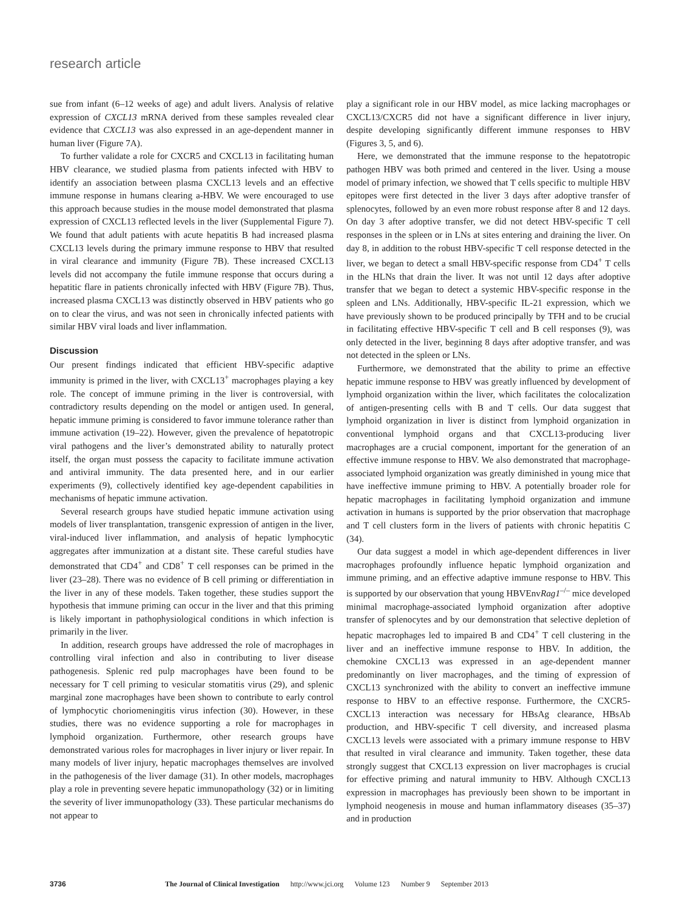research article
sue from infant (6–12 weeks of age) and adult livers. Analysis of relative expression of CXCL13 mRNA derived from these samples revealed clear evidence that CXCL13 was also expressed in an age-dependent manner in human liver (Figure 7A).
To further validate a role for CXCR5 and CXCL13 in facilitating human HBV clearance, we studied plasma from patients infected with HBV to identify an association between plasma CXCL13 levels and an effective immune response in humans clearing a-HBV. We were encouraged to use this approach because studies in the mouse model demonstrated that plasma expression of CXCL13 reflected levels in the liver (Supplemental Figure 7). We found that adult patients with acute hepatitis B had increased plasma CXCL13 levels during the primary immune response to HBV that resulted in viral clearance and immunity (Figure 7B). These increased CXCL13 levels did not accompany the futile immune response that occurs during a hepatitic flare in patients chronically infected with HBV (Figure 7B). Thus, increased plasma CXCL13 was distinctly observed in HBV patients who go on to clear the virus, and was not seen in chronically infected patients with similar HBV viral loads and liver inflammation.
Discussion
Our present findings indicated that efficient HBV-specific adaptive immunity is primed in the liver, with CXCL13<sup>+</sup> macrophages playing a key role. The concept of immune priming in the liver is controversial, with contradictory results depending on the model or antigen used. In general, hepatic immune priming is considered to favor immune tolerance rather than immune activation (19–22). However, given the prevalence of hepatotropic viral pathogens and the liver’s demonstrated ability to naturally protect itself, the organ must possess the capacity to facilitate immune activation and antiviral immunity. The data presented here, and in our earlier experiments (9), collectively identified key age-dependent capabilities in mechanisms of hepatic immune activation.
Several research groups have studied hepatic immune activation using models of liver transplantation, transgenic expression of antigen in the liver, viral-induced liver inflammation, and analysis of hepatic lymphocytic aggregates after immunization at a distant site. These careful studies have demonstrated that CD4<sup>+</sup> and CD8<sup>+</sup> T cell responses can be primed in the liver (23–28). There was no evidence of B cell priming or differentiation in the liver in any of these models. Taken together, these studies support the hypothesis that immune priming can occur in the liver and that this priming is likely important in pathophysiological conditions in which infection is primarily in the liver.
In addition, research groups have addressed the role of macrophages in controlling viral infection and also in contributing to liver disease pathogenesis. Splenic red pulp macrophages have been found to be necessary for T cell priming to vesicular stomatitis virus (29), and splenic marginal zone macrophages have been shown to contribute to early control of lymphocytic choriomeningitis virus infection (30). However, in these studies, there was no evidence supporting a role for macrophages in lymphoid organization. Furthermore, other research groups have demonstrated various roles for macrophages in liver injury or liver repair. In many models of liver injury, hepatic macrophages themselves are involved in the pathogenesis of the liver damage (31). In other models, macrophages play a role in preventing severe hepatic immunopathology (32) or in limiting the severity of liver immunopathology (33). These particular mechanisms do not appear to
play a significant role in our HBV model, as mice lacking macrophages or CXCL13/CXCR5 did not have a significant difference in liver injury, despite developing significantly different immune responses to HBV (Figures 3, 5, and 6).
Here, we demonstrated that the immune response to the hepatotropic pathogen HBV was both primed and centered in the liver. Using a mouse model of primary infection, we showed that T cells specific to multiple HBV epitopes were first detected in the liver 3 days after adoptive transfer of splenocytes, followed by an even more robust response after 8 and 12 days. On day 3 after adoptive transfer, we did not detect HBV-specific T cell responses in the spleen or in LNs at sites entering and draining the liver. On day 8, in addition to the robust HBV-specific T cell response detected in the liver, we began to detect a small HBV-specific response from CD4<sup>+</sup> T cells in the HLNs that drain the liver. It was not until 12 days after adoptive transfer that we began to detect a systemic HBV-specific response in the spleen and LNs. Additionally, HBV-specific IL-21 expression, which we have previously shown to be produced principally by TFH and to be crucial in facilitating effective HBV-specific T cell and B cell responses (9), was only detected in the liver, beginning 8 days after adoptive transfer, and was not detected in the spleen or LNs.
Furthermore, we demonstrated that the ability to prime an effective hepatic immune response to HBV was greatly influenced by development of lymphoid organization within the liver, which facilitates the colocalization of antigen-presenting cells with B and T cells. Our data suggest that lymphoid organization in liver is distinct from lymphoid organization in conventional lymphoid organs and that CXCL13-producing liver macrophages are a crucial component, important for the generation of an effective immune response to HBV. We also demonstrated that macrophage-associated lymphoid organization was greatly diminished in young mice that have ineffective immune priming to HBV. A potentially broader role for hepatic macrophages in facilitating lymphoid organization and immune activation in humans is supported by the prior observation that macrophage and T cell clusters form in the livers of patients with chronic hepatitis C (34).
Our data suggest a model in which age-dependent differences in liver macrophages profoundly influence hepatic lymphoid organization and immune priming, and an effective adaptive immune response to HBV. This is supported by our observation that young HBVEnvRag1<sup>–/–</sup> mice developed minimal macrophage-associated lymphoid organization after adoptive transfer of splenocytes and by our demonstration that selective depletion of hepatic macrophages led to impaired B and CD4<sup>+</sup> T cell clustering in the liver and an ineffective immune response to HBV. In addition, the chemokine CXCL13 was expressed in an age-dependent manner predominantly on liver macrophages, and the timing of expression of CXCL13 synchronized with the ability to convert an ineffective immune response to HBV to an effective response. Furthermore, the CXCR5-CXCL13 interaction was necessary for HBsAg clearance, HBsAb production, and HBV-specific T cell diversity, and increased plasma CXCL13 levels were associated with a primary immune response to HBV that resulted in viral clearance and immunity. Taken together, these data strongly suggest that CXCL13 expression on liver macrophages is crucial for effective priming and natural immunity to HBV. Although CXCL13 expression in macrophages has previously been shown to be important in lymphoid neogenesis in mouse and human inflammatory diseases (35–37) and in production
3736 The Journal of Clinical Investigation http://www.jci.org Volume 123 Number 9 September 2013